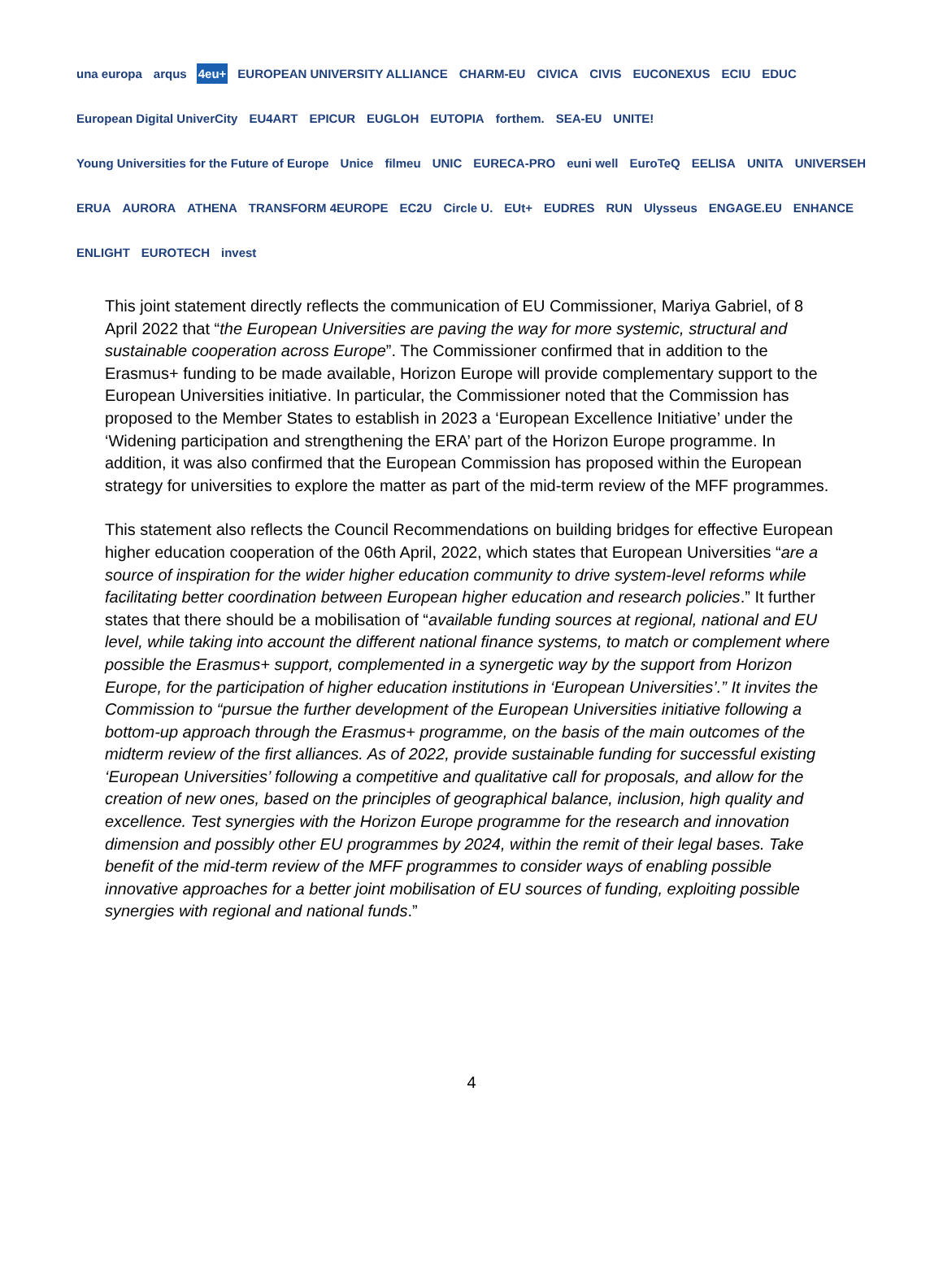una europa arqus 4eu+ EUROPEAN UNIVERSITY ALLIANCE CHARM-EU CIVICA CIVIS EUCONEXUS ECIU EDUC European Digital UniverCity EU4ART EPICUR EUGLOH EUTOPIA forthem. SEA-EU UNITE! Young Universities for the Future of Europe Unice filmeu UNIC EURECA-PRO euni well EuroTeQ EELISA UNITA UNIVERSEH ERUA AURORA ATHENA TRANSFORM 4EUROPE EC2U Circle U. EUt+ EUDRES RUN Ulysseus ENGAGE.EU ENHANCE ENLIGHT EUROTECH invest
This joint statement directly reflects the communication of EU Commissioner, Mariya Gabriel, of 8 April 2022 that “the European Universities are paving the way for more systemic, structural and sustainable cooperation across Europe”. The Commissioner confirmed that in addition to the Erasmus+ funding to be made available, Horizon Europe will provide complementary support to the European Universities initiative. In particular, the Commissioner noted that the Commission has proposed to the Member States to establish in 2023 a ‘European Excellence Initiative’ under the ‘Widening participation and strengthening the ERA’ part of the Horizon Europe programme. In addition, it was also confirmed that the European Commission has proposed within the European strategy for universities to explore the matter as part of the mid-term review of the MFF programmes.
This statement also reflects the Council Recommendations on building bridges for effective European higher education cooperation of the 06th April, 2022, which states that European Universities “are a source of inspiration for the wider higher education community to drive system-level reforms while facilitating better coordination between European higher education and research policies.” It further states that there should be a mobilisation of “available funding sources at regional, national and EU level, while taking into account the different national finance systems, to match or complement where possible the Erasmus+ support, complemented in a synergetic way by the support from Horizon Europe, for the participation of higher education institutions in ‘European Universities’.” It invites the Commission to “pursue the further development of the European Universities initiative following a bottom-up approach through the Erasmus+ programme, on the basis of the main outcomes of the midterm review of the first alliances. As of 2022, provide sustainable funding for successful existing ‘European Universities’ following a competitive and qualitative call for proposals, and allow for the creation of new ones, based on the principles of geographical balance, inclusion, high quality and excellence. Test synergies with the Horizon Europe programme for the research and innovation dimension and possibly other EU programmes by 2024, within the remit of their legal bases. Take benefit of the mid-term review of the MFF programmes to consider ways of enabling possible innovative approaches for a better joint mobilisation of EU sources of funding, exploiting possible synergies with regional and national funds.”
4